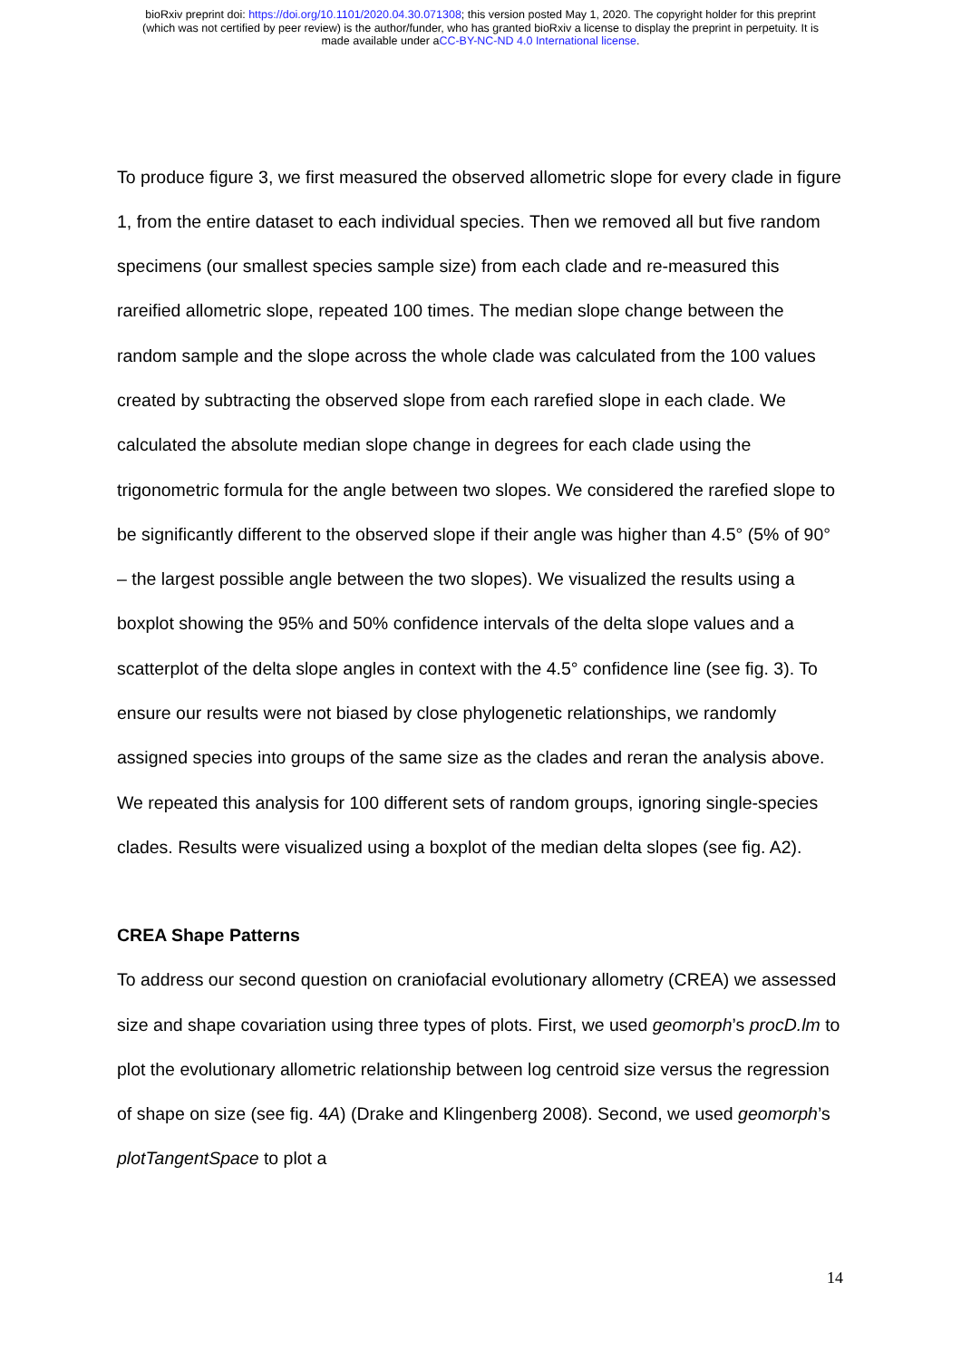bioRxiv preprint doi: https://doi.org/10.1101/2020.04.30.071308; this version posted May 1, 2020. The copyright holder for this preprint
(which was not certified by peer review) is the author/funder, who has granted bioRxiv a license to display the preprint in perpetuity. It is
made available under aCC-BY-NC-ND 4.0 International license.
To produce figure 3, we first measured the observed allometric slope for every clade in figure 1, from the entire dataset to each individual species. Then we removed all but five random specimens (our smallest species sample size) from each clade and re-measured this rareified allometric slope, repeated 100 times. The median slope change between the random sample and the slope across the whole clade was calculated from the 100 values created by subtracting the observed slope from each rarefied slope in each clade. We calculated the absolute median slope change in degrees for each clade using the trigonometric formula for the angle between two slopes. We considered the rarefied slope to be significantly different to the observed slope if their angle was higher than 4.5° (5% of 90° – the largest possible angle between the two slopes). We visualized the results using a boxplot showing the 95% and 50% confidence intervals of the delta slope values and a scatterplot of the delta slope angles in context with the 4.5° confidence line (see fig. 3). To ensure our results were not biased by close phylogenetic relationships, we randomly assigned species into groups of the same size as the clades and reran the analysis above. We repeated this analysis for 100 different sets of random groups, ignoring single-species clades. Results were visualized using a boxplot of the median delta slopes (see fig. A2).
CREA Shape Patterns
To address our second question on craniofacial evolutionary allometry (CREA) we assessed size and shape covariation using three types of plots. First, we used geomorph’s procD.lm to plot the evolutionary allometric relationship between log centroid size versus the regression of shape on size (see fig. 4A) (Drake and Klingenberg 2008). Second, we used geomorph’s plotTangentSpace to plot a
14